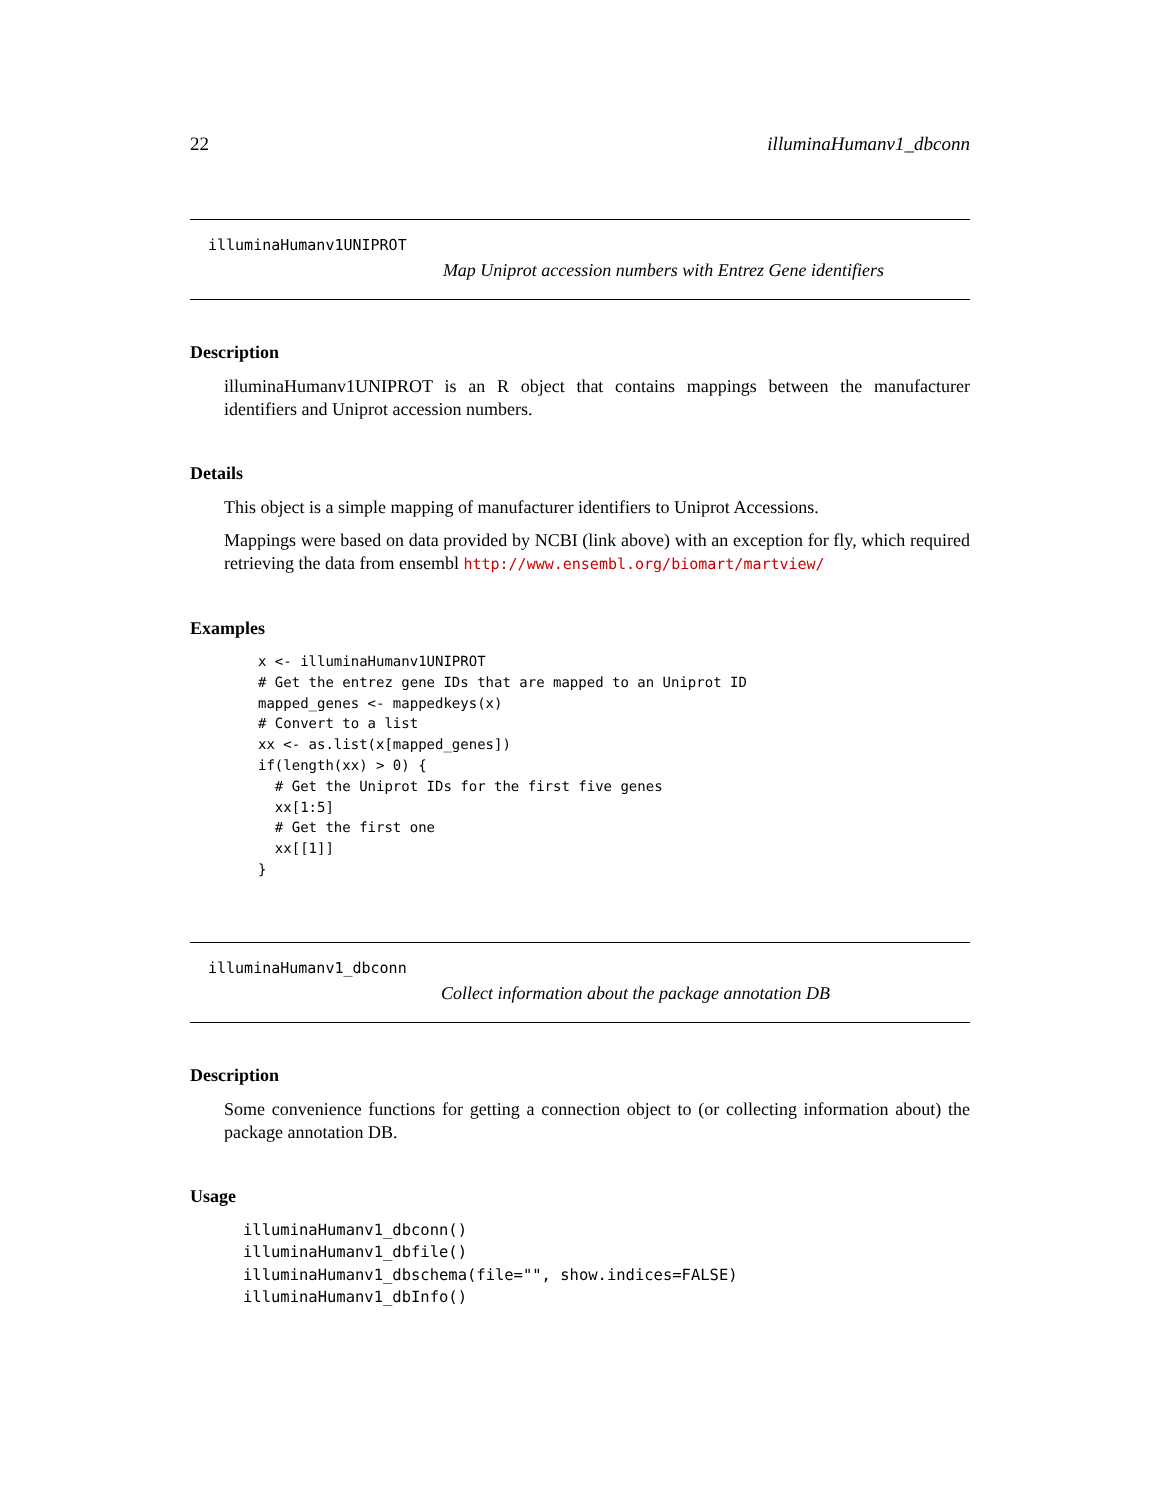22 illuminaHumanv1_dbconn
illuminaHumanv1UNIPROT
Map Uniprot accession numbers with Entrez Gene identifiers
Description
illuminaHumanv1UNIPROT is an R object that contains mappings between the manufacturer identifiers and Uniprot accession numbers.
Details
This object is a simple mapping of manufacturer identifiers to Uniprot Accessions.
Mappings were based on data provided by NCBI (link above) with an exception for fly, which required retrieving the data from ensembl http://www.ensembl.org/biomart/martview/
Examples
x <- illuminaHumanv1UNIPROT
# Get the entrez gene IDs that are mapped to an Uniprot ID
mapped_genes <- mappedkeys(x)
# Convert to a list
xx <- as.list(x[mapped_genes])
if(length(xx) > 0) {
  # Get the Uniprot IDs for the first five genes
  xx[1:5]
  # Get the first one
  xx[[1]]
}
illuminaHumanv1_dbconn
Collect information about the package annotation DB
Description
Some convenience functions for getting a connection object to (or collecting information about) the package annotation DB.
Usage
illuminaHumanv1_dbconn()
illuminaHumanv1_dbfile()
illuminaHumanv1_dbschema(file="", show.indices=FALSE)
illuminaHumanv1_dbInfo()